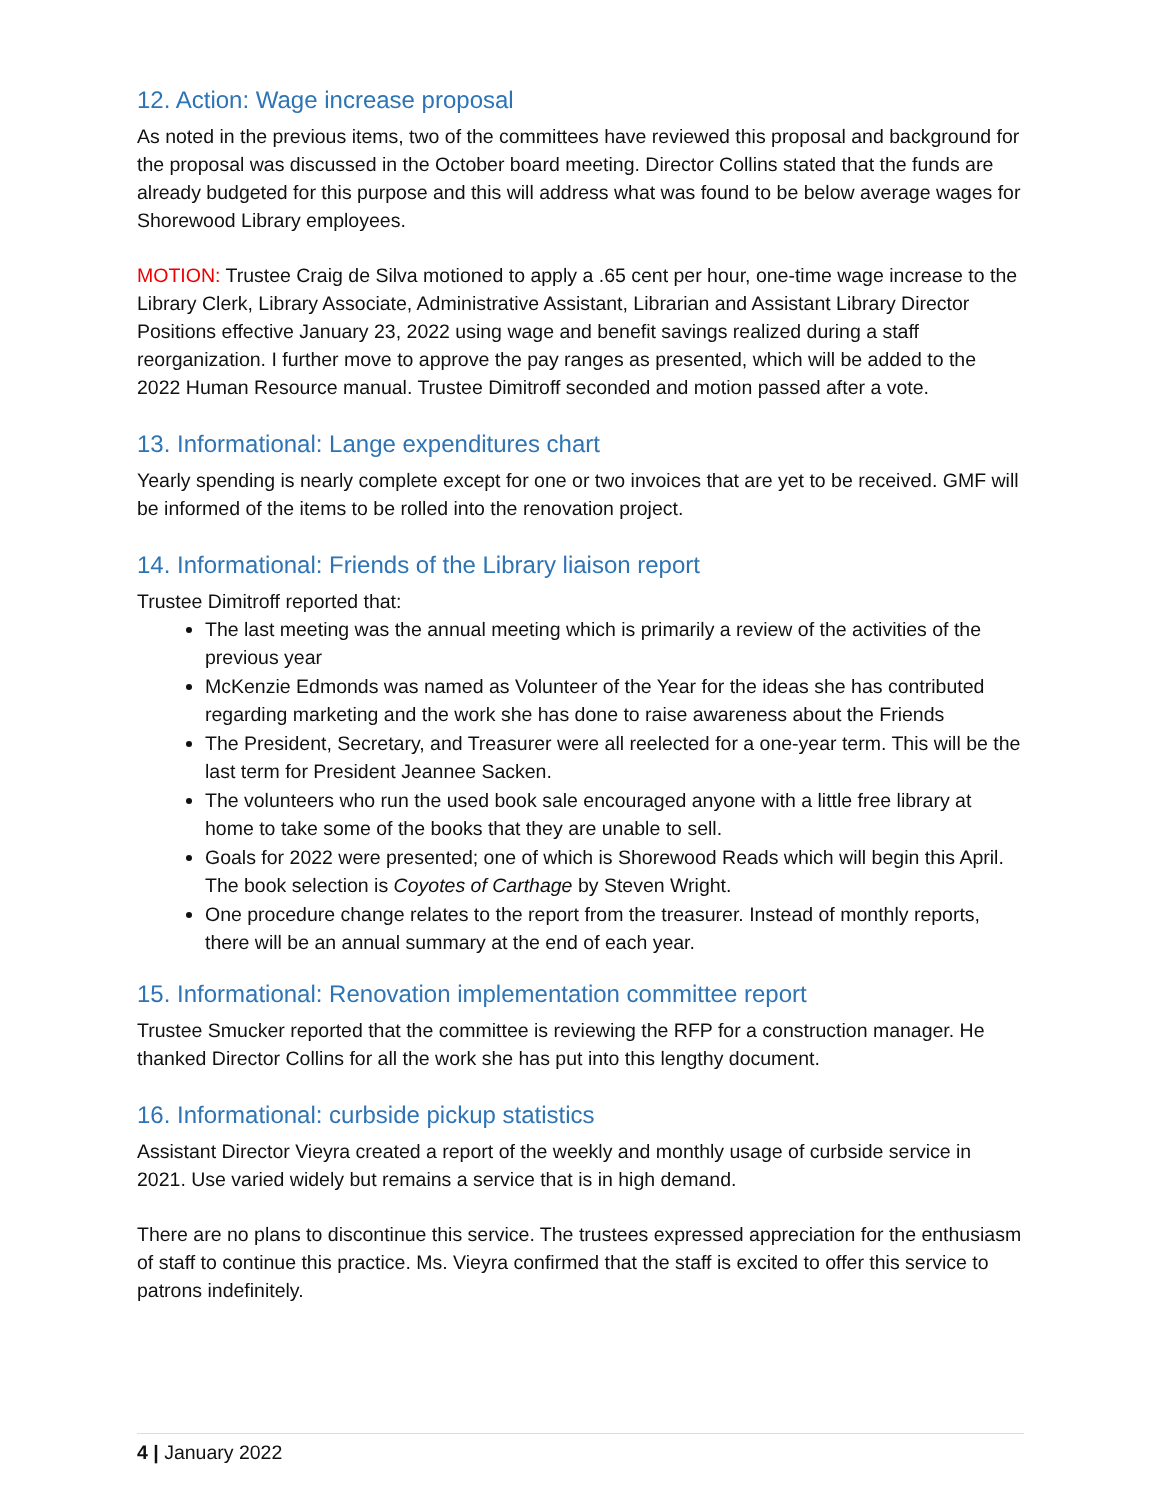12. Action: Wage increase proposal
As noted in the previous items, two of the committees have reviewed this proposal and background for the proposal was discussed in the October board meeting. Director Collins stated that the funds are already budgeted for this purpose and this will address what was found to be below average wages for Shorewood Library employees.
MOTION: Trustee Craig de Silva motioned to apply a .65 cent per hour, one-time wage increase to the Library Clerk, Library Associate, Administrative Assistant, Librarian and Assistant Library Director Positions effective January 23, 2022 using wage and benefit savings realized during a staff reorganization. I further move to approve the pay ranges as presented, which will be added to the 2022 Human Resource manual. Trustee Dimitroff seconded and motion passed after a vote.
13. Informational: Lange expenditures chart
Yearly spending is nearly complete except for one or two invoices that are yet to be received. GMF will be informed of the items to be rolled into the renovation project.
14. Informational: Friends of the Library liaison report
Trustee Dimitroff reported that:
The last meeting was the annual meeting which is primarily a review of the activities of the previous year
McKenzie Edmonds was named as Volunteer of the Year for the ideas she has contributed regarding marketing and the work she has done to raise awareness about the Friends
The President, Secretary, and Treasurer were all reelected for a one-year term. This will be the last term for President Jeannee Sacken.
The volunteers who run the used book sale encouraged anyone with a little free library at home to take some of the books that they are unable to sell.
Goals for 2022 were presented; one of which is Shorewood Reads which will begin this April. The book selection is Coyotes of Carthage by Steven Wright.
One procedure change relates to the report from the treasurer. Instead of monthly reports, there will be an annual summary at the end of each year.
15. Informational: Renovation implementation committee report
Trustee Smucker reported that the committee is reviewing the RFP for a construction manager. He thanked Director Collins for all the work she has put into this lengthy document.
16. Informational: curbside pickup statistics
Assistant Director Vieyra created a report of the weekly and monthly usage of curbside service in 2021. Use varied widely but remains a service that is in high demand.
There are no plans to discontinue this service. The trustees expressed appreciation for the enthusiasm of staff to continue this practice. Ms. Vieyra confirmed that the staff is excited to offer this service to patrons indefinitely.
4 | January 2022